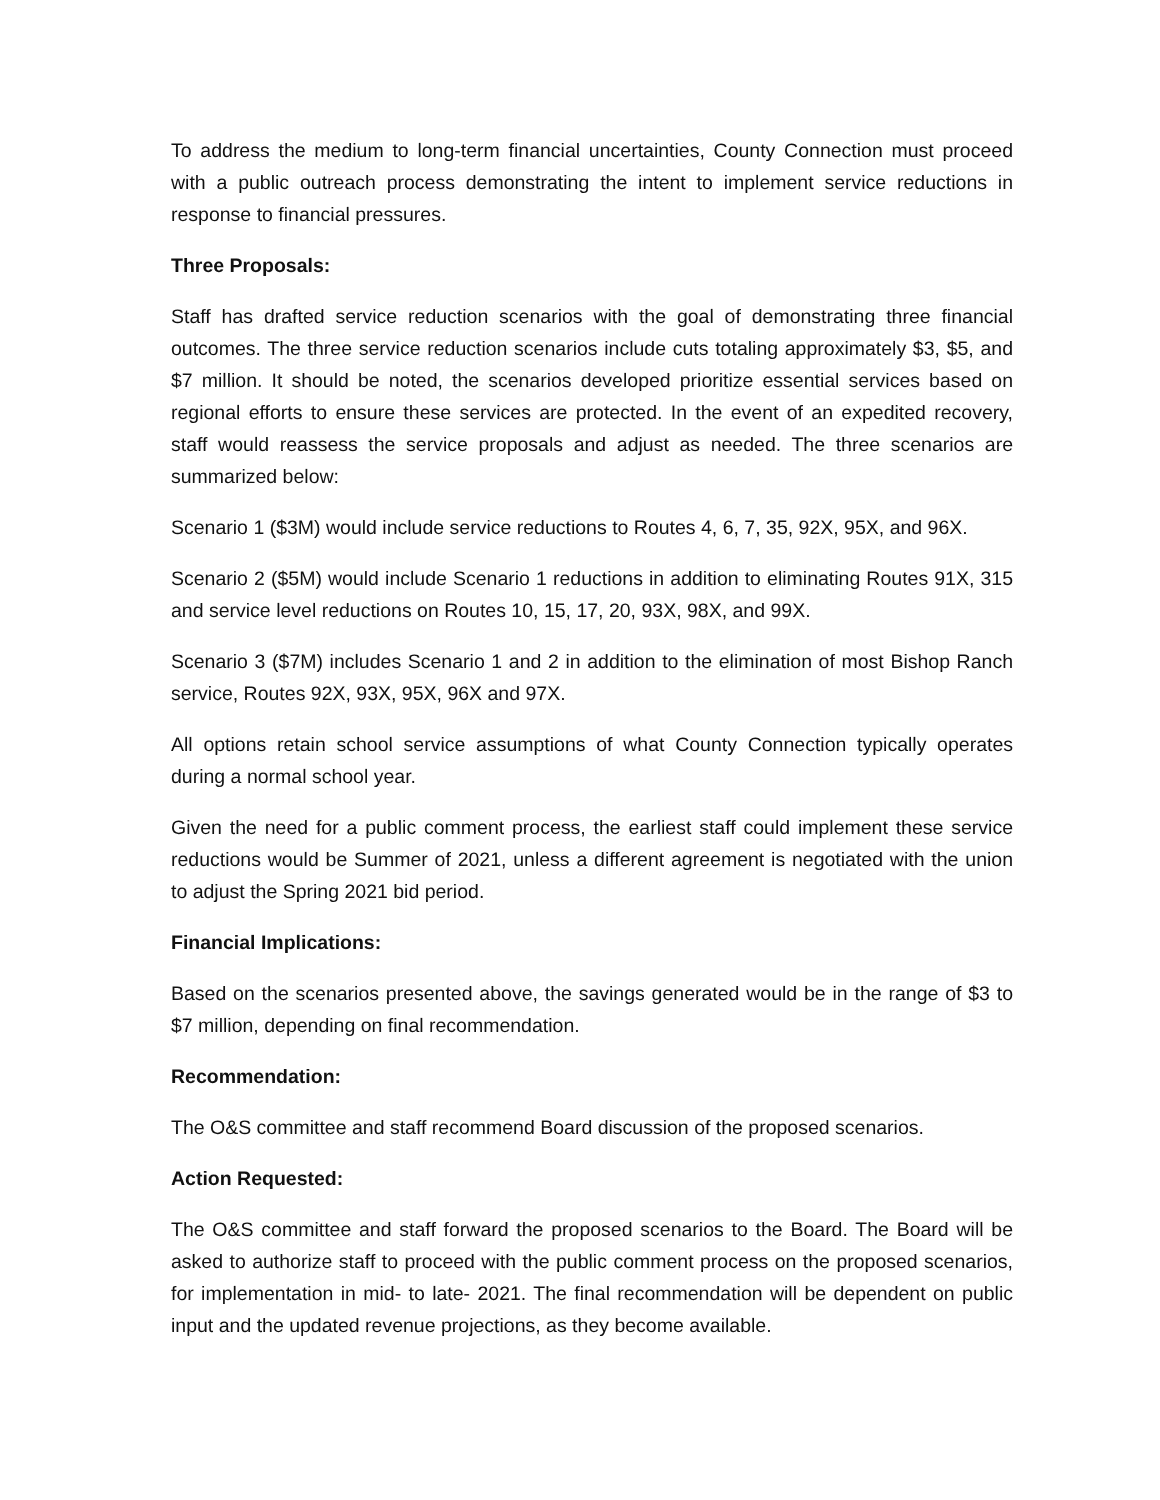To address the medium to long-term financial uncertainties, County Connection must proceed with a public outreach process demonstrating the intent to implement service reductions in response to financial pressures.
Three Proposals:
Staff has drafted service reduction scenarios with the goal of demonstrating three financial outcomes. The three service reduction scenarios include cuts totaling approximately $3, $5, and $7 million. It should be noted, the scenarios developed prioritize essential services based on regional efforts to ensure these services are protected. In the event of an expedited recovery, staff would reassess the service proposals and adjust as needed. The three scenarios are summarized below:
Scenario 1 ($3M) would include service reductions to Routes 4, 6, 7, 35, 92X, 95X, and 96X.
Scenario 2 ($5M) would include Scenario 1 reductions in addition to eliminating Routes 91X, 315 and service level reductions on Routes 10, 15, 17, 20, 93X, 98X, and 99X.
Scenario 3 ($7M) includes Scenario 1 and 2 in addition to the elimination of most Bishop Ranch service, Routes 92X, 93X, 95X, 96X and 97X.
All options retain school service assumptions of what County Connection typically operates during a normal school year.
Given the need for a public comment process, the earliest staff could implement these service reductions would be Summer of 2021, unless a different agreement is negotiated with the union to adjust the Spring 2021 bid period.
Financial Implications:
Based on the scenarios presented above, the savings generated would be in the range of $3 to $7 million, depending on final recommendation.
Recommendation:
The O&S committee and staff recommend Board discussion of the proposed scenarios.
Action Requested:
The O&S committee and staff forward the proposed scenarios to the Board. The Board will be asked to authorize staff to proceed with the public comment process on the proposed scenarios, for implementation in mid- to late- 2021. The final recommendation will be dependent on public input and the updated revenue projections, as they become available.